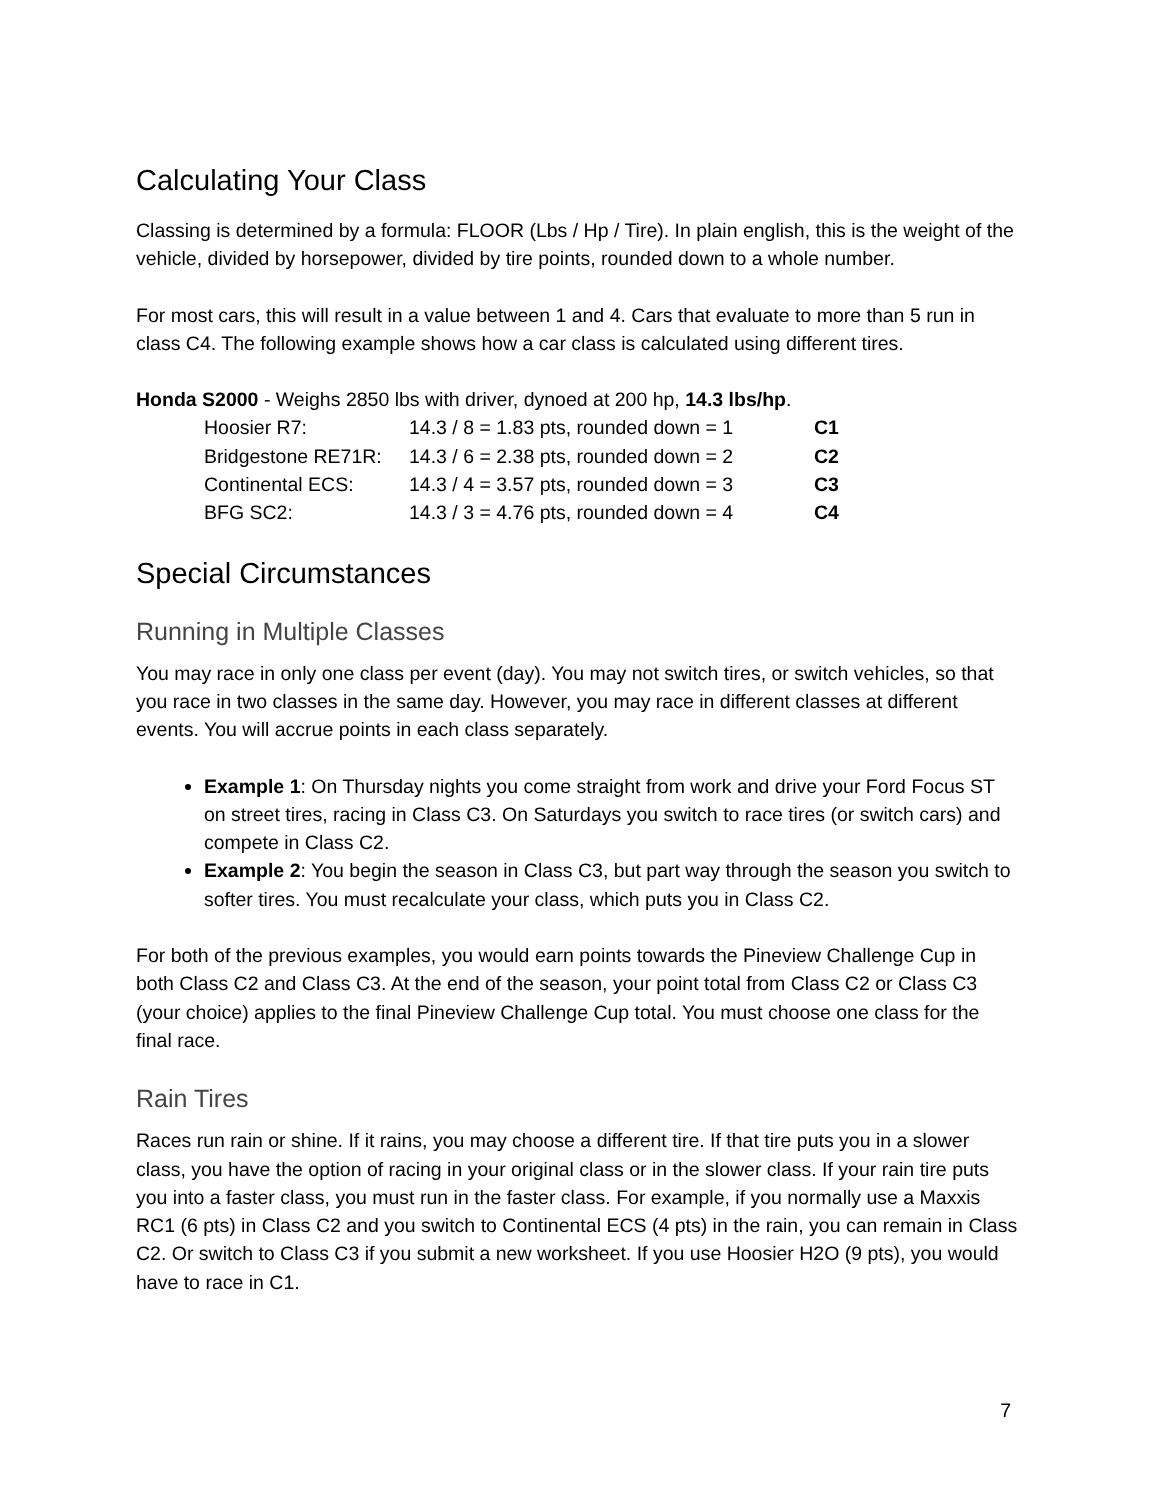Calculating Your Class
Classing is determined by a formula: FLOOR (Lbs / Hp / Tire). In plain english, this is the weight of the vehicle, divided by horsepower, divided by tire points, rounded down to a whole number.
For most cars, this will result in a value between 1 and 4. Cars that evaluate to more than 5 run in class C4. The following example shows how a car class is calculated using different tires.
Honda S2000 - Weighs 2850 lbs with driver, dynoed at 200 hp, 14.3 lbs/hp.
Hoosier R7: 14.3 / 8 = 1.83 pts, rounded down = 1 C1
Bridgestone RE71R: 14.3 / 6 = 2.38 pts, rounded down = 2 C2
Continental ECS: 14.3 / 4 = 3.57 pts, rounded down = 3 C3
BFG SC2: 14.3 / 3 = 4.76 pts, rounded down = 4 C4
Special Circumstances
Running in Multiple Classes
You may race in only one class per event (day). You may not switch tires, or switch vehicles, so that you race in two classes in the same day. However, you may race in different classes at different events. You will accrue points in each class separately.
Example 1: On Thursday nights you come straight from work and drive your Ford Focus ST on street tires, racing in Class C3. On Saturdays you switch to race tires (or switch cars) and compete in Class C2.
Example 2: You begin the season in Class C3, but part way through the season you switch to softer tires. You must recalculate your class, which puts you in Class C2.
For both of the previous examples, you would earn points towards the Pineview Challenge Cup in both Class C2 and Class C3. At the end of the season, your point total from Class C2 or Class C3 (your choice) applies to the final Pineview Challenge Cup total. You must choose one class for the final race.
Rain Tires
Races run rain or shine. If it rains, you may choose a different tire. If that tire puts you in a slower class, you have the option of racing in your original class or in the slower class. If your rain tire puts you into a faster class, you must run in the faster class. For example, if you normally use a Maxxis RC1 (6 pts) in Class C2 and you switch to Continental ECS (4 pts) in the rain, you can remain in Class C2. Or switch to Class C3 if you submit a new worksheet. If you use Hoosier H2O (9 pts), you would have to race in C1.
7